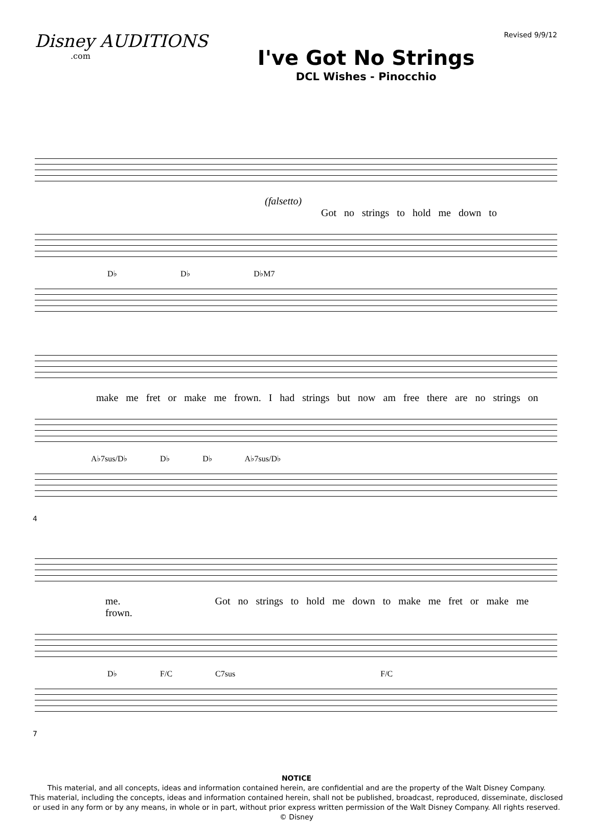Disney AUDITIONS.com
I've Got No Strings
DCL Wishes - Pinocchio
Revised 9/9/12
(falsetto)
Got no strings to hold me down to
D♭ D♭ D♭M7
make me fret or make me frown. I had strings but now am free there are no strings on
A♭7sus/D♭ D♭ D♭ A♭7sus/D♭
4
me. Got no strings to hold me down to make me fret or make me frown.
D♭ F/C C7sus F/C
7
NOTICE
This material, and all concepts, ideas and information contained herein, are confidential and are the property of the Walt Disney Company.
This material, including the concepts, ideas and information contained herein, shall not be published, broadcast, reproduced, disseminate, disclosed or used in any form or by any means, in whole or in part, without prior express written permission of the Walt Disney Company. All rights reserved.
© Disney